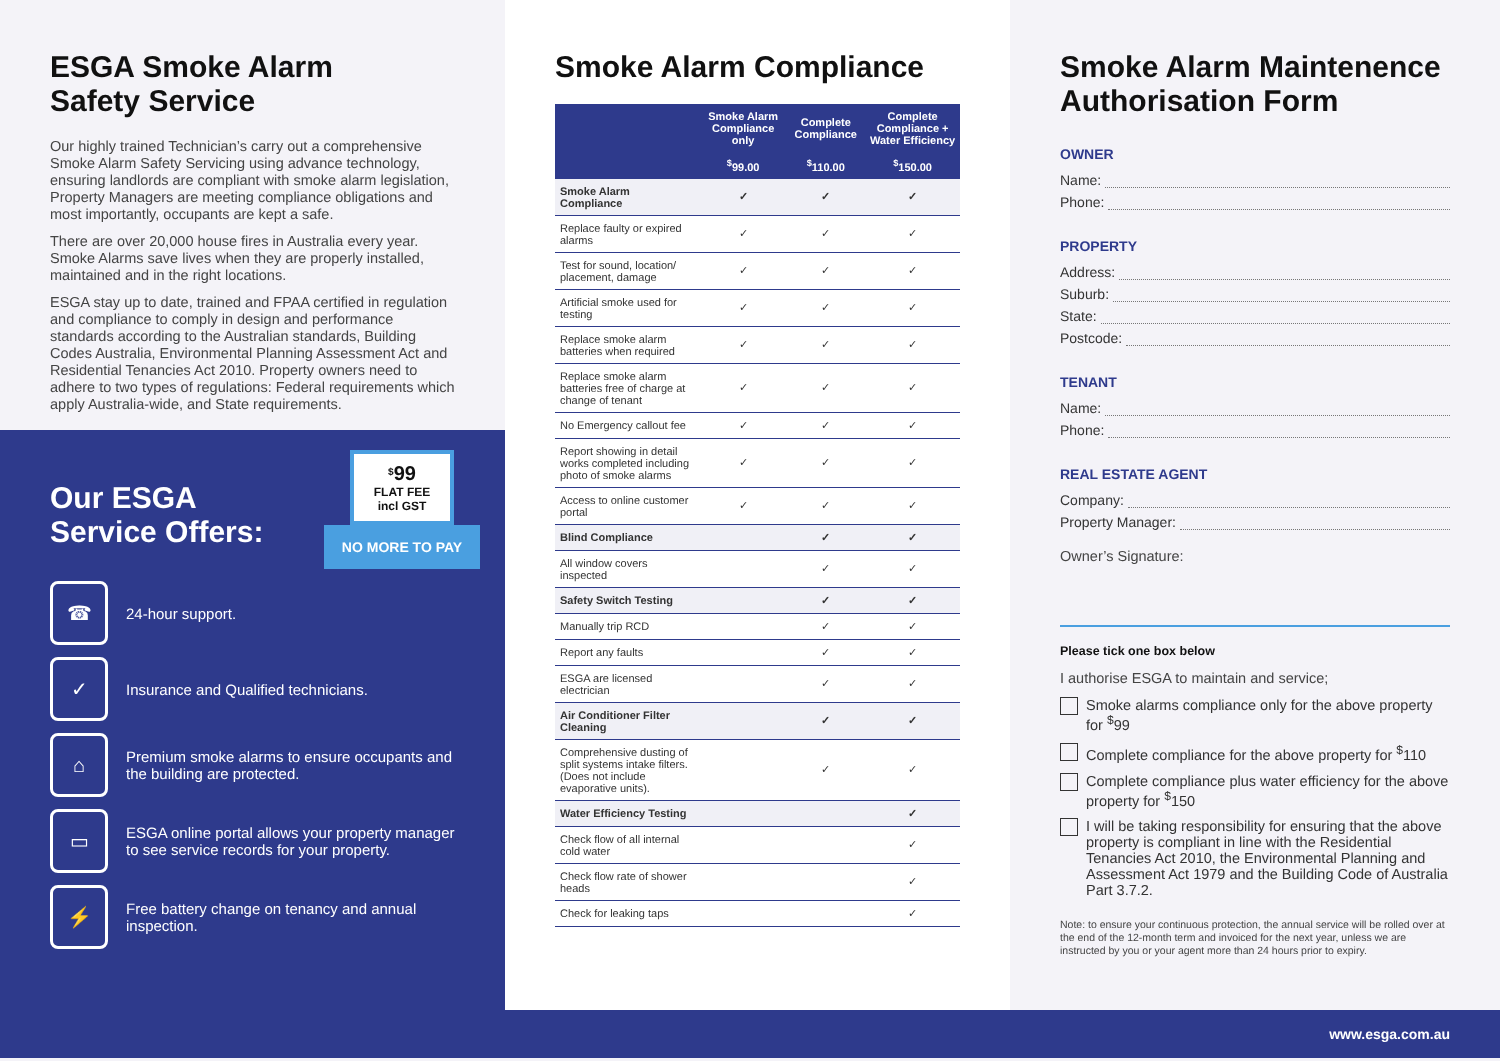ESGA Smoke Alarm
Safety Service
Our highly trained Technician’s carry out a comprehensive Smoke Alarm Safety Servicing using advance technology, ensuring landlords are compliant with smoke alarm legislation, Property Managers are meeting compliance obligations and most importantly, occupants are kept a safe.
There are over 20,000 house fires in Australia every year. Smoke Alarms save lives when they are properly installed, maintained and in the right locations.
ESGA stay up to date, trained and FPAA certified in regulation and compliance to comply in design and performance standards according to the Australian standards, Building Codes Australia, Environmental Planning Assessment Act and Residential Tenancies Act 2010. Property owners need to adhere to two types of regulations: Federal requirements which apply Australia-wide, and State requirements.
Our ESGA
Service Offers:
<sup>$</sup>99
FLAT FEE
incl GST
NO MORE TO PAY
☎
24-hour support.
✓
Insurance and Qualified technicians.
⌂
Premium smoke alarms to ensure occupants and the building are protected.
▭
ESGA online portal allows your property manager to see service records for your property.
⚡
Free battery change on tenancy and annual inspection.
Smoke Alarm Compliance
| | Smoke Alarm Compliance only | Complete Compliance | Complete Compliance + Water Efficiency |
| --- | --- | --- | --- |
| | <sup>$</sup>99.00 | <sup>$</sup>110.00 | <sup>$</sup>150.00 |
| Smoke Alarm Compliance | ✓ | ✓ | ✓ |
| Replace faulty or expired alarms | ✓ | ✓ | ✓ |
| Test for sound, location/ placement, damage | ✓ | ✓ | ✓ |
| Artificial smoke used for testing | ✓ | ✓ | ✓ |
| Replace smoke alarm batteries when required | ✓ | ✓ | ✓ |
| Replace smoke alarm batteries free of charge at change of tenant | ✓ | ✓ | ✓ |
| No Emergency callout fee | ✓ | ✓ | ✓ |
| Report showing in detail works completed including photo of smoke alarms | ✓ | ✓ | ✓ |
| Access to online customer portal | ✓ | ✓ | ✓ |
| Blind Compliance | | ✓ | ✓ |
| All window covers inspected | | ✓ | ✓ |
| Safety Switch Testing | | ✓ | ✓ |
| Manually trip RCD | | ✓ | ✓ |
| Report any faults | | ✓ | ✓ |
| ESGA are licensed electrician | | ✓ | ✓ |
| Air Conditioner Filter Cleaning | | ✓ | ✓ |
| Comprehensive dusting of split systems intake filters. (Does not include evaporative units). | | ✓ | ✓ |
| Water Efficiency Testing | | | ✓ |
| Check flow of all internal cold water | | | ✓ |
| Check flow rate of shower heads | | | ✓ |
| Check for leaking taps | | | ✓ |
Smoke Alarm Maintenence Authorisation Form
OWNER
Name:
Phone:
PROPERTY
Address:
Suburb:
State:
Postcode:
TENANT
Name:
Phone:
REAL ESTATE AGENT
Company:
Property Manager:
Owner’s Signature:
Please tick one box below
I authorise ESGA to maintain and service;
Smoke alarms compliance only for the above property for <sup>$</sup>99
Complete compliance for the above property for <sup>$</sup>110
Complete compliance plus water efficiency for the above property for <sup>$</sup>150
I will be taking responsibility for ensuring that the above property is compliant in line with the Residential Tenancies Act 2010, the Environmental Planning and Assessment Act 1979 and the Building Code of Australia Part 3.7.2.
Note: to ensure your continuous protection, the annual service will be rolled over at the end of the 12-month term and invoiced for the next year, unless we are instructed by you or your agent more than 24 hours prior to expiry.
www.esga.com.au